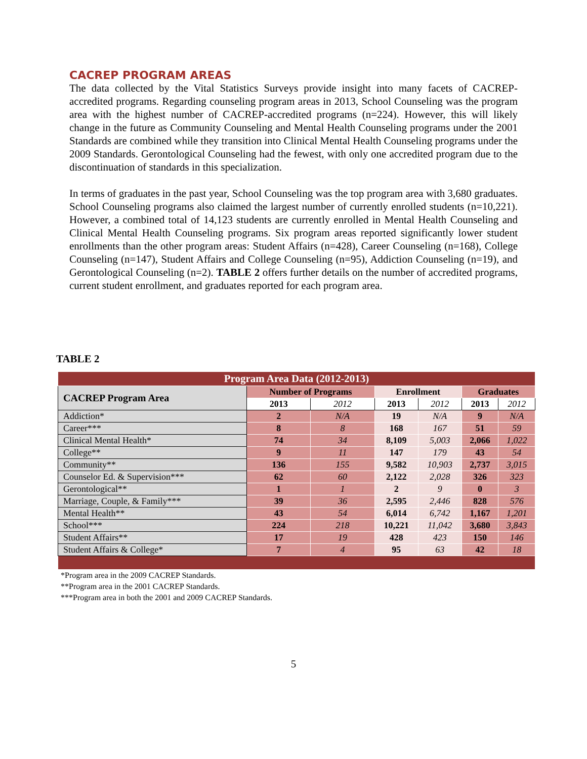CACREP PROGRAM AREAS
The data collected by the Vital Statistics Surveys provide insight into many facets of CACREP-accredited programs. Regarding counseling program areas in 2013, School Counseling was the program area with the highest number of CACREP-accredited programs (n=224). However, this will likely change in the future as Community Counseling and Mental Health Counseling programs under the 2001 Standards are combined while they transition into Clinical Mental Health Counseling programs under the 2009 Standards. Gerontological Counseling had the fewest, with only one accredited program due to the discontinuation of standards in this specialization.
In terms of graduates in the past year, School Counseling was the top program area with 3,680 graduates. School Counseling programs also claimed the largest number of currently enrolled students (n=10,221). However, a combined total of 14,123 students are currently enrolled in Mental Health Counseling and Clinical Mental Health Counseling programs. Six program areas reported significantly lower student enrollments than the other program areas: Student Affairs (n=428), Career Counseling (n=168), College Counseling (n=147), Student Affairs and College Counseling (n=95), Addiction Counseling (n=19), and Gerontological Counseling (n=2). TABLE 2 offers further details on the number of accredited programs, current student enrollment, and graduates reported for each program area.
TABLE 2
| Program Area Data (2012-2013) | | | | | | |
| --- | --- | --- | --- | --- | --- | --- |
| CACREP Program Area | Number of Programs | | Enrollment | | Graduates | |
| | 2013 | 2012 | 2013 | 2012 | 2013 | 2012 |
| Addiction* | 2 | N/A | 19 | N/A | 9 | N/A |
| Career*** | 8 | 8 | 168 | 167 | 51 | 59 |
| Clinical Mental Health* | 74 | 34 | 8,109 | 5,003 | 2,066 | 1,022 |
| College** | 9 | 11 | 147 | 179 | 43 | 54 |
| Community** | 136 | 155 | 9,582 | 10,903 | 2,737 | 3,015 |
| Counselor Ed. & Supervision*** | 62 | 60 | 2,122 | 2,028 | 326 | 323 |
| Gerontological** | 1 | 1 | 2 | 9 | 0 | 3 |
| Marriage, Couple, & Family*** | 39 | 36 | 2,595 | 2,446 | 828 | 576 |
| Mental Health** | 43 | 54 | 6,014 | 6,742 | 1,167 | 1,201 |
| School*** | 224 | 218 | 10,221 | 11,042 | 3,680 | 3,843 |
| Student Affairs** | 17 | 19 | 428 | 423 | 150 | 146 |
| Student Affairs & College* | 7 | 4 | 95 | 63 | 42 | 18 |
*Program area in the 2009 CACREP Standards.
**Program area in the 2001 CACREP Standards.
***Program area in both the 2001 and 2009 CACREP Standards.
5